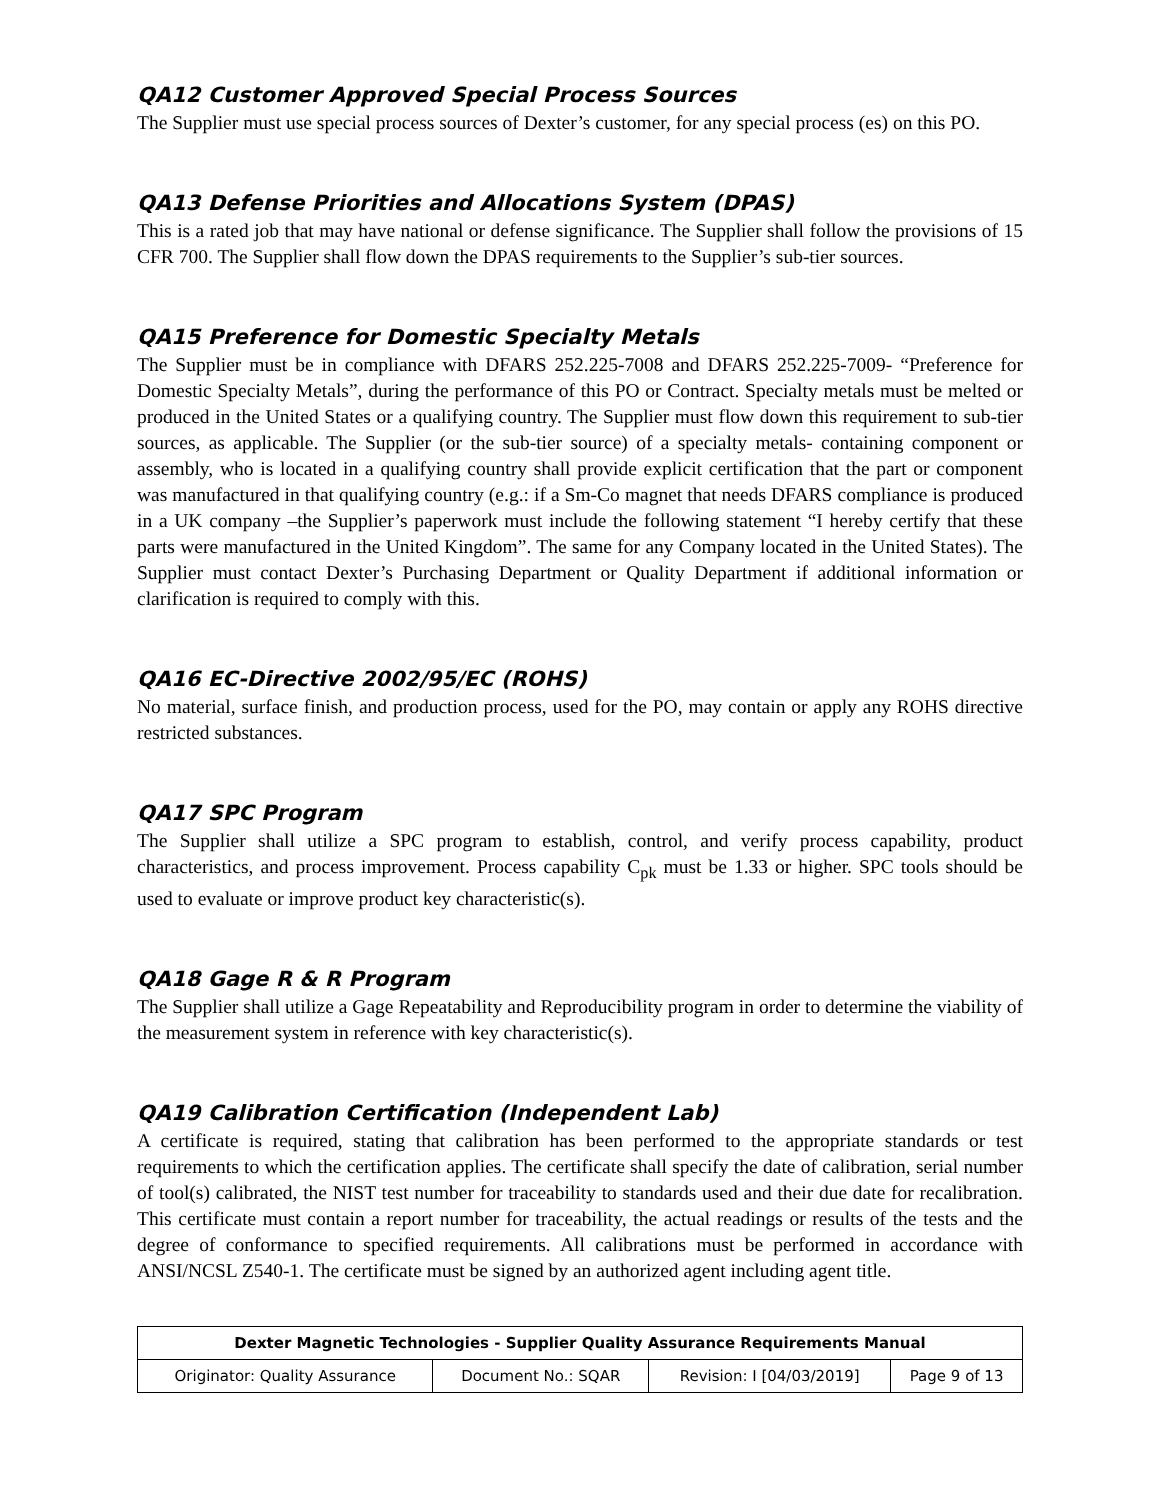QA12 Customer Approved Special Process Sources
The Supplier must use special process sources of Dexter’s customer, for any special process (es) on this PO.
QA13 Defense Priorities and Allocations System (DPAS)
This is a rated job that may have national or defense significance. The Supplier shall follow the provisions of 15 CFR 700. The Supplier shall flow down the DPAS requirements to the Supplier’s sub-tier sources.
QA15 Preference for Domestic Specialty Metals
The Supplier must be in compliance with DFARS 252.225-7008 and DFARS 252.225-7009- “Preference for Domestic Specialty Metals”, during the performance of this PO or Contract. Specialty metals must be melted or produced in the United States or a qualifying country. The Supplier must flow down this requirement to sub-tier sources, as applicable. The Supplier (or the sub-tier source) of a specialty metals- containing component or assembly, who is located in a qualifying country shall provide explicit certification that the part or component was manufactured in that qualifying country (e.g.: if a Sm-Co magnet that needs DFARS compliance is produced in a UK company –the Supplier’s paperwork must include the following statement “I hereby certify that these parts were manufactured in the United Kingdom”. The same for any Company located in the United States). The Supplier must contact Dexter’s Purchasing Department or Quality Department if additional information or clarification is required to comply with this.
QA16 EC-Directive 2002/95/EC (ROHS)
No material, surface finish, and production process, used for the PO, may contain or apply any ROHS directive restricted substances.
QA17 SPC Program
The Supplier shall utilize a SPC program to establish, control, and verify process capability, product characteristics, and process improvement. Process capability C<sub>pk</sub> must be 1.33 or higher. SPC tools should be used to evaluate or improve product key characteristic(s).
QA18 Gage R & R Program
The Supplier shall utilize a Gage Repeatability and Reproducibility program in order to determine the viability of the measurement system in reference with key characteristic(s).
QA19 Calibration Certification (Independent Lab)
A certificate is required, stating that calibration has been performed to the appropriate standards or test requirements to which the certification applies. The certificate shall specify the date of calibration, serial number of tool(s) calibrated, the NIST test number for traceability to standards used and their due date for recalibration. This certificate must contain a report number for traceability, the actual readings or results of the tests and the degree of conformance to specified requirements. All calibrations must be performed in accordance with ANSI/NCSL Z540-1. The certificate must be signed by an authorized agent including agent title.
| Dexter Magnetic Technologies - Supplier Quality Assurance Requirements Manual | | | |
| --- | --- | --- | --- |
| Originator: Quality Assurance | Document No.: SQAR | Revision: I [04/03/2019] | Page 9 of 13 |